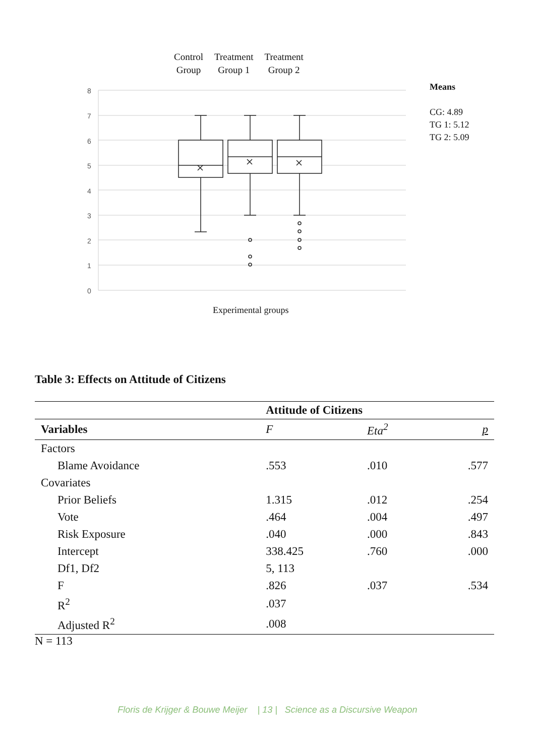8
7
6
5
4
3
2
1
0
Control
Group
Treatment
Group 1
Treatment
Group 2
Means
CG: 4.89
TG 1: 5.12
TG 2: 5.09
Experimental groups
Table 3: Effects on Attitude of Citizens
| | Attitude of Citizens | | |
| --- | --- | --- | --- |
| Variables | F | Eta<sup>2</sup> | p |
| Factors | | | |
| Blame Avoidance | .553 | .010 | .577 |
| Covariates | | | |
| Prior Beliefs | 1.315 | .012 | .254 |
| Vote | .464 | .004 | .497 |
| Risk Exposure | .040 | .000 | .843 |
| Intercept | 338.425 | .760 | .000 |
| Df1, Df2 | 5, 113 | | |
| F | .826 | .037 | .534 |
| R<sup>2</sup> | .037 | | |
| Adjusted R<sup>2</sup> | .008 | | |
N = 113
Floris de Krijger & Bouwe Meijer | 13 | Science as a Discursive Weapon